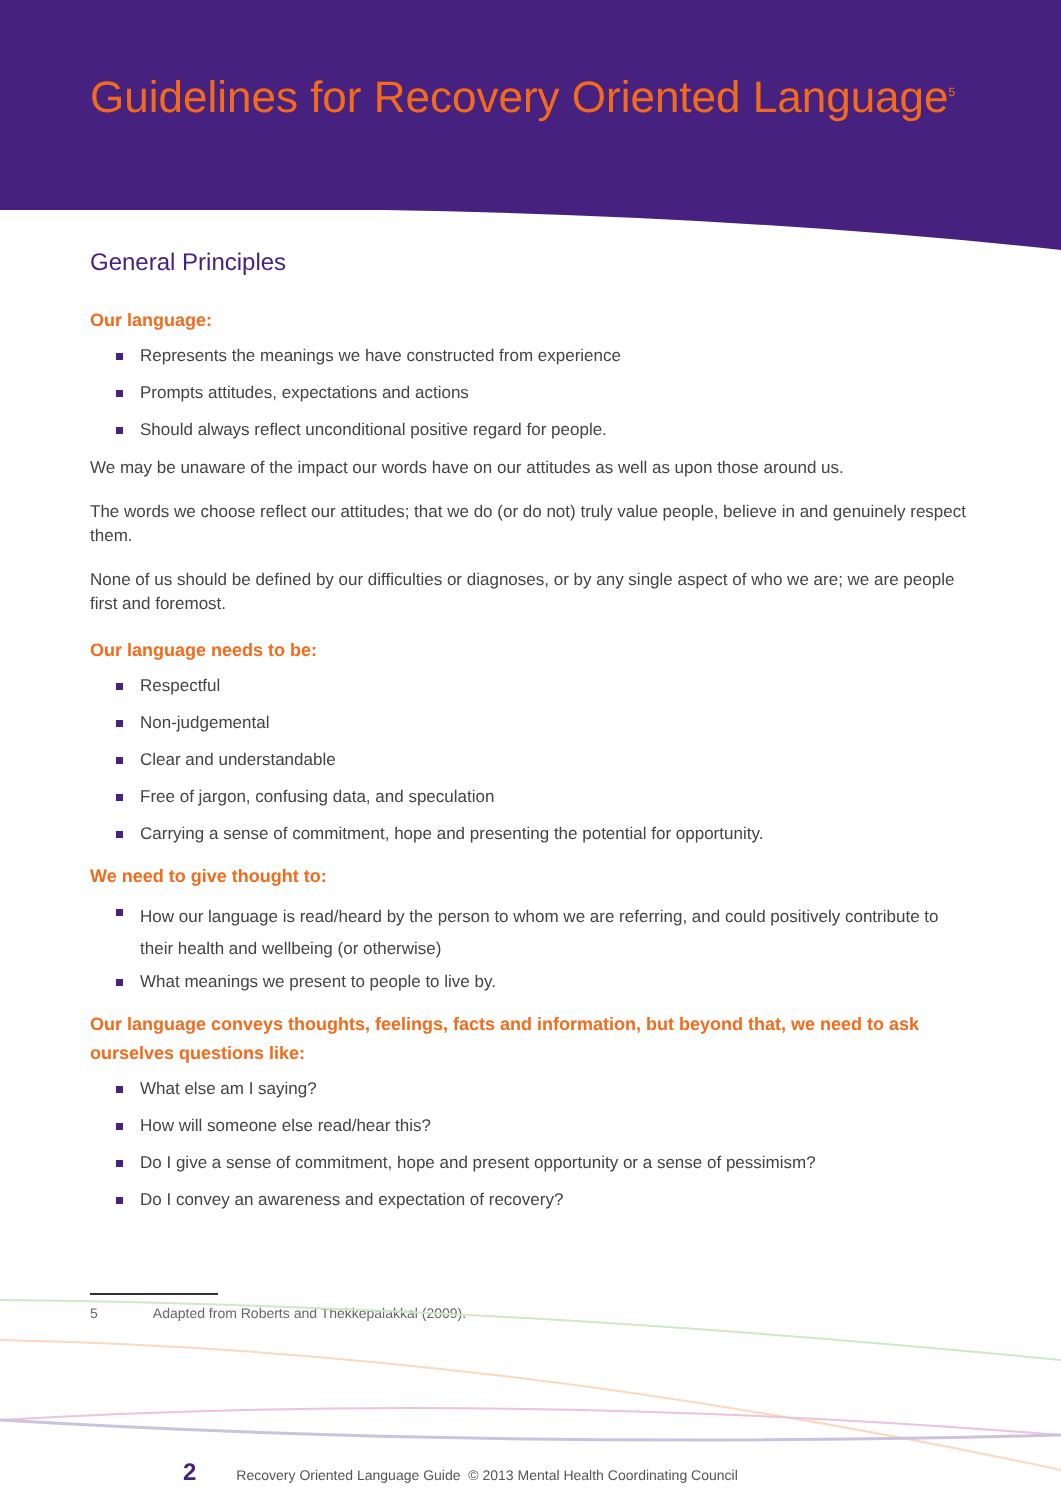Guidelines for Recovery Oriented Language<sup>5</sup>
General Principles
Our language:
Represents the meanings we have constructed from experience
Prompts attitudes, expectations and actions
Should always reflect unconditional positive regard for people.
We may be unaware of the impact our words have on our attitudes as well as upon those around us.
The words we choose reflect our attitudes; that we do (or do not) truly value people, believe in and genuinely respect them.
None of us should be defined by our difficulties or diagnoses, or by any single aspect of who we are; we are people first and foremost.
Our language needs to be:
Respectful
Non-judgemental
Clear and understandable
Free of jargon, confusing data, and speculation
Carrying a sense of commitment, hope and presenting the potential for opportunity.
We need to give thought to:
How our language is read/heard by the person to whom we are referring, and could positively contribute to their health and wellbeing (or otherwise)
What meanings we present to people to live by.
Our language conveys thoughts, feelings, facts and information, but beyond that, we need to ask ourselves questions like:
What else am I saying?
How will someone else read/hear this?
Do I give a sense of commitment, hope and present opportunity or a sense of pessimism?
Do I convey an awareness and expectation of recovery?
5 Adapted from Roberts and Thekkepalakkal (2009).
2 Recovery Oriented Language Guide © 2013 Mental Health Coordinating Council